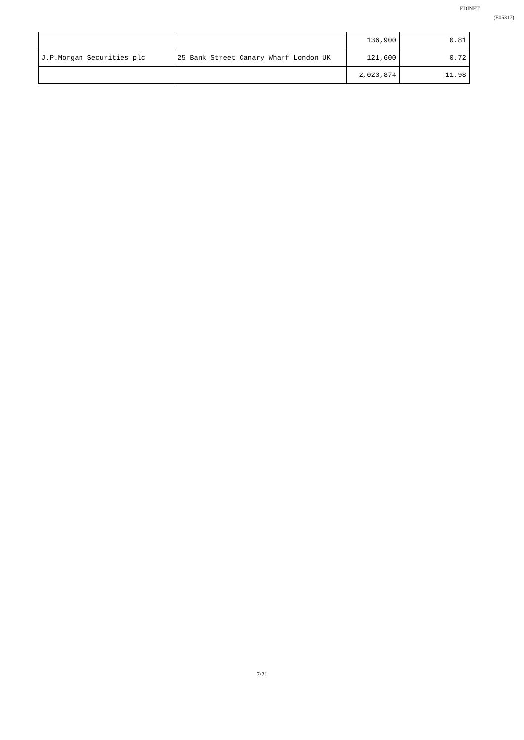EDINET
(E05317)
| | | 136,900 | 0.81 |
| J.P.Morgan Securities plc | 25 Bank Street Canary Wharf London UK | 121,600 | 0.72 |
| | | 2,023,874 | 11.98 |
7/21